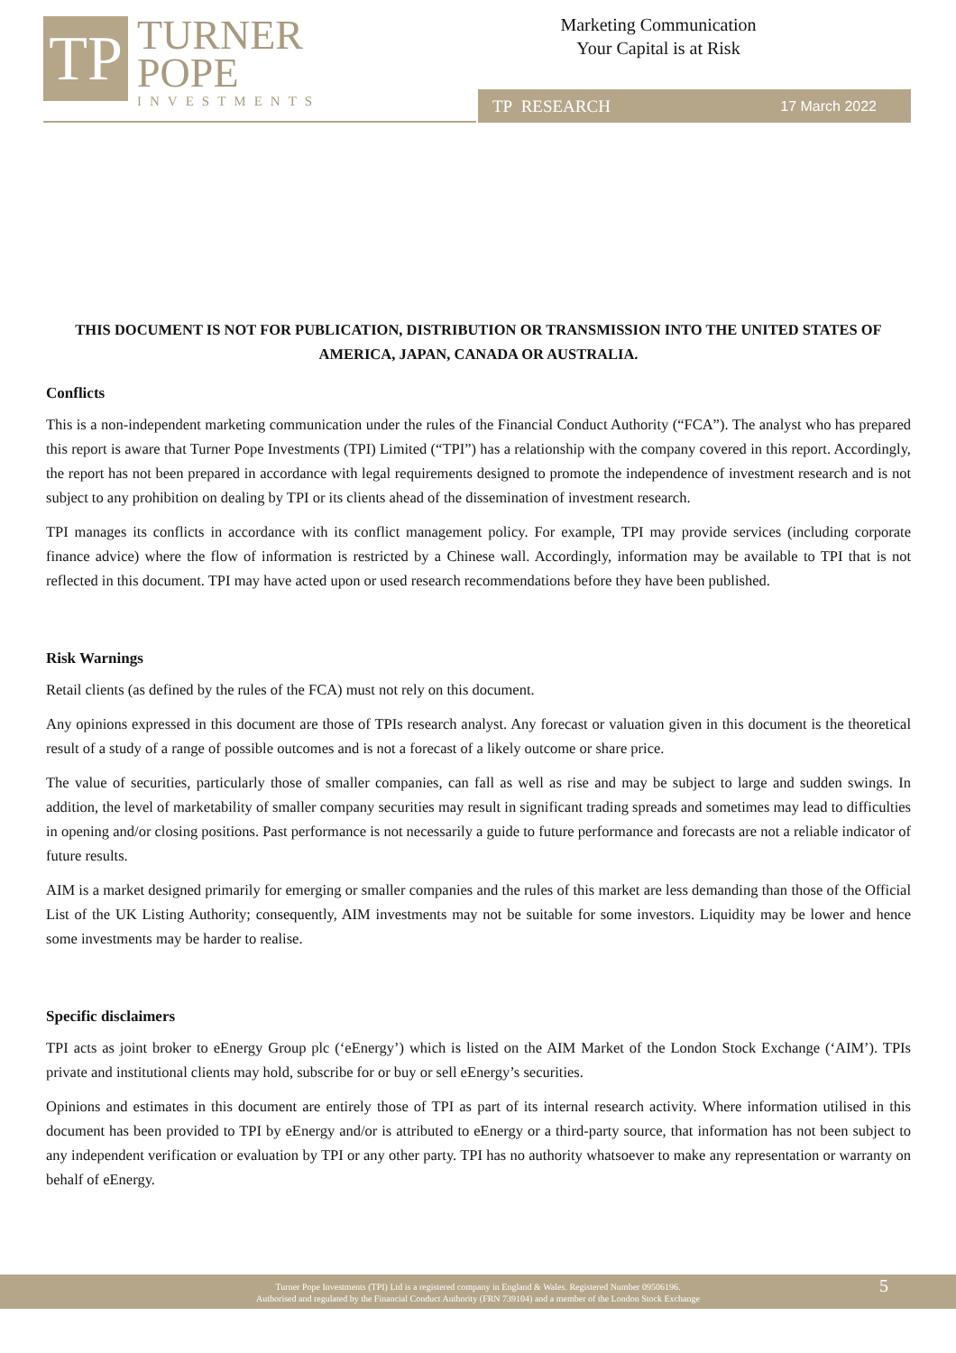TP
TURNER
POPE
INVESTMENTS
Marketing Communication
Your Capital is at Risk
TP RESEARCH 17 March 2022
THIS DOCUMENT IS NOT FOR PUBLICATION, DISTRIBUTION OR TRANSMISSION INTO THE UNITED STATES OF AMERICA, JAPAN, CANADA OR AUSTRALIA.
Conflicts
This is a non-independent marketing communication under the rules of the Financial Conduct Authority (“FCA”). The analyst who has prepared this report is aware that Turner Pope Investments (TPI) Limited (“TPI”) has a relationship with the company covered in this report. Accordingly, the report has not been prepared in accordance with legal requirements designed to promote the independence of investment research and is not subject to any prohibition on dealing by TPI or its clients ahead of the dissemination of investment research.
TPI manages its conflicts in accordance with its conflict management policy. For example, TPI may provide services (including corporate finance advice) where the flow of information is restricted by a Chinese wall. Accordingly, information may be available to TPI that is not reflected in this document. TPI may have acted upon or used research recommendations before they have been published.
Risk Warnings
Retail clients (as defined by the rules of the FCA) must not rely on this document.
Any opinions expressed in this document are those of TPIs research analyst. Any forecast or valuation given in this document is the theoretical result of a study of a range of possible outcomes and is not a forecast of a likely outcome or share price.
The value of securities, particularly those of smaller companies, can fall as well as rise and may be subject to large and sudden swings. In addition, the level of marketability of smaller company securities may result in significant trading spreads and sometimes may lead to difficulties in opening and/or closing positions. Past performance is not necessarily a guide to future performance and forecasts are not a reliable indicator of future results.
AIM is a market designed primarily for emerging or smaller companies and the rules of this market are less demanding than those of the Official List of the UK Listing Authority; consequently, AIM investments may not be suitable for some investors. Liquidity may be lower and hence some investments may be harder to realise.
Specific disclaimers
TPI acts as joint broker to eEnergy Group plc (‘eEnergy’) which is listed on the AIM Market of the London Stock Exchange (‘AIM’). TPIs private and institutional clients may hold, subscribe for or buy or sell eEnergy’s securities.
Opinions and estimates in this document are entirely those of TPI as part of its internal research activity. Where information utilised in this document has been provided to TPI by eEnergy and/or is attributed to eEnergy or a third-party source, that information has not been subject to any independent verification or evaluation by TPI or any other party. TPI has no authority whatsoever to make any representation or warranty on behalf of eEnergy.
Turner Pope Investments (TPI) Ltd is a registered company in England & Wales. Registered Number 09506196.
Authorised and regulated by the Financial Conduct Authority (FRN 739104) and a member of the London Stock Exchange
5